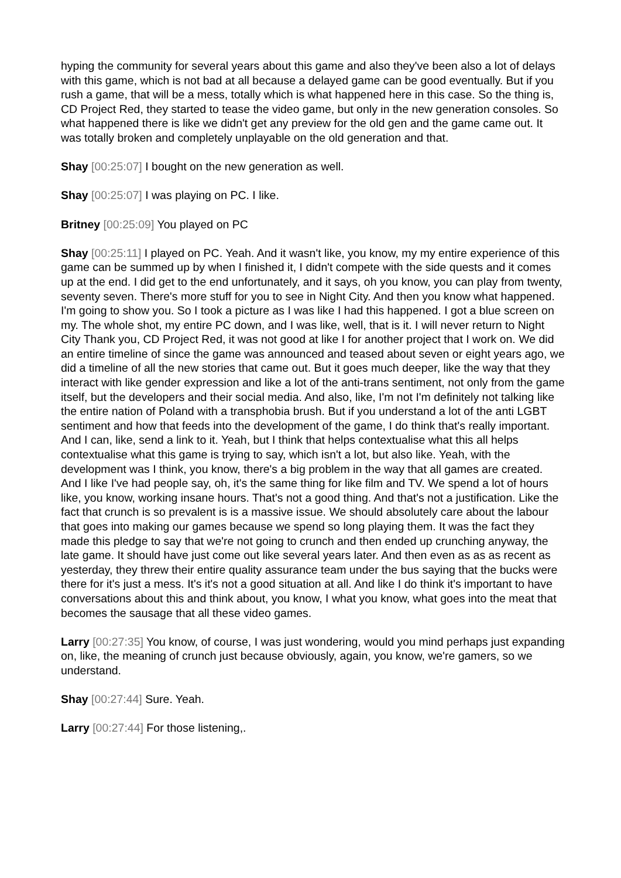hyping the community for several years about this game and also they've been also a lot of delays with this game, which is not bad at all because a delayed game can be good eventually. But if you rush a game, that will be a mess, totally which is what happened here in this case. So the thing is, CD Project Red, they started to tease the video game, but only in the new generation consoles. So what happened there is like we didn't get any preview for the old gen and the game came out. It was totally broken and completely unplayable on the old generation and that.
Shay [00:25:07] I bought on the new generation as well.
Shay [00:25:07] I was playing on PC. I like.
Britney [00:25:09] You played on PC
Shay [00:25:11] I played on PC. Yeah. And it wasn't like, you know, my my entire experience of this game can be summed up by when I finished it, I didn't compete with the side quests and it comes up at the end. I did get to the end unfortunately, and it says, oh you know, you can play from twenty, seventy seven. There's more stuff for you to see in Night City. And then you know what happened. I'm going to show you. So I took a picture as I was like I had this happened. I got a blue screen on my. The whole shot, my entire PC down, and I was like, well, that is it. I will never return to Night City Thank you, CD Project Red, it was not good at like I for another project that I work on. We did an entire timeline of since the game was announced and teased about seven or eight years ago, we did a timeline of all the new stories that came out. But it goes much deeper, like the way that they interact with like gender expression and like a lot of the anti-trans sentiment, not only from the game itself, but the developers and their social media. And also, like, I'm not I'm definitely not talking like the entire nation of Poland with a transphobia brush. But if you understand a lot of the anti LGBT sentiment and how that feeds into the development of the game, I do think that's really important. And I can, like, send a link to it. Yeah, but I think that helps contextualise what this all helps contextualise what this game is trying to say, which isn't a lot, but also like. Yeah, with the development was I think, you know, there's a big problem in the way that all games are created. And I like I've had people say, oh, it's the same thing for like film and TV. We spend a lot of hours like, you know, working insane hours. That's not a good thing. And that's not a justification. Like the fact that crunch is so prevalent is is a massive issue. We should absolutely care about the labour that goes into making our games because we spend so long playing them. It was the fact they made this pledge to say that we're not going to crunch and then ended up crunching anyway, the late game. It should have just come out like several years later. And then even as as as recent as yesterday, they threw their entire quality assurance team under the bus saying that the bucks were there for it's just a mess. It's it's not a good situation at all. And like I do think it's important to have conversations about this and think about, you know, I what you know, what goes into the meat that becomes the sausage that all these video games.
Larry [00:27:35] You know, of course, I was just wondering, would you mind perhaps just expanding on, like, the meaning of crunch just because obviously, again, you know, we're gamers, so we understand.
Shay [00:27:44] Sure. Yeah.
Larry [00:27:44] For those listening,.